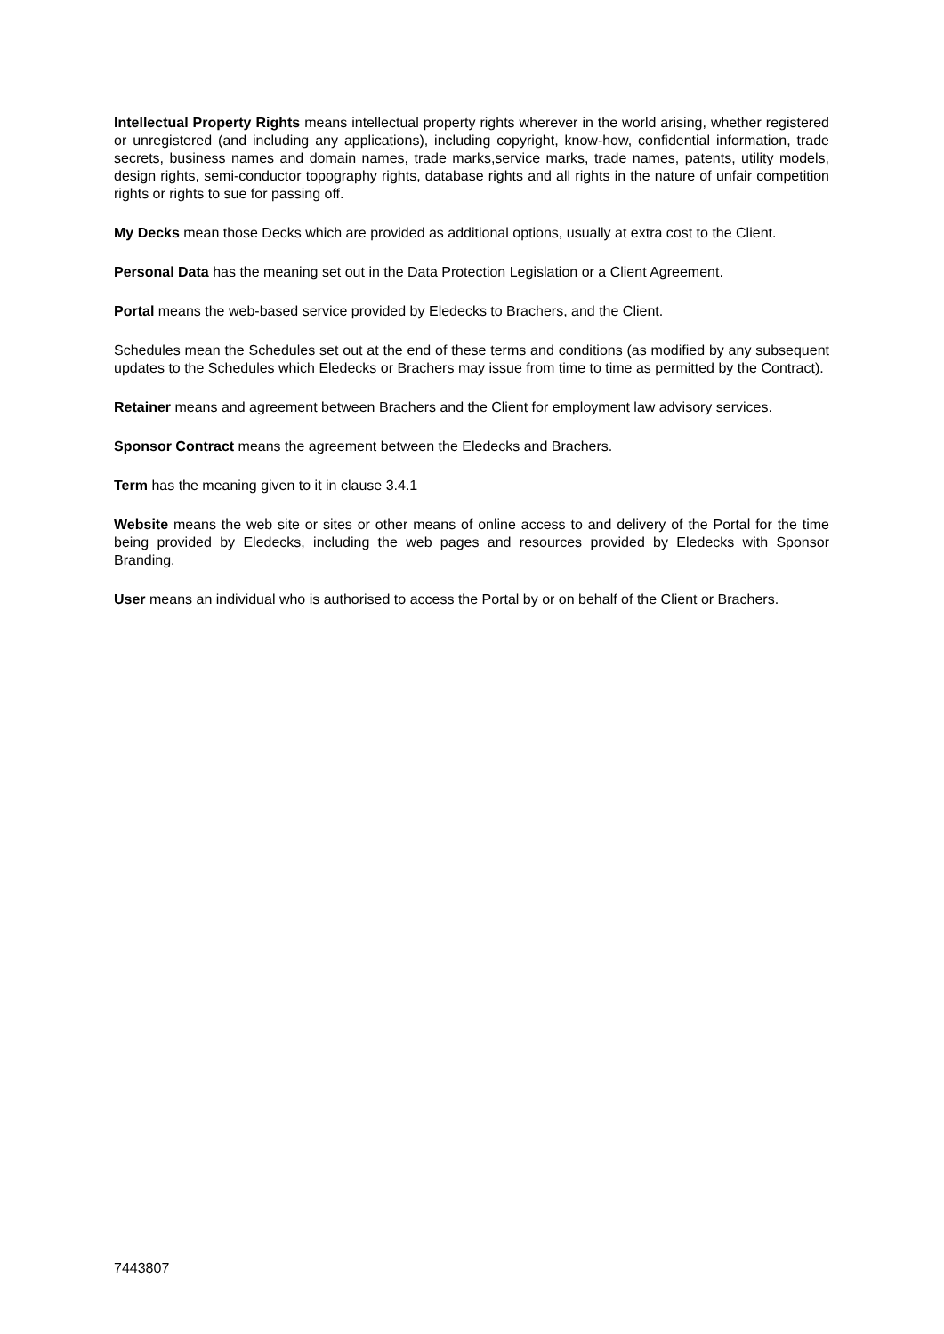Intellectual Property Rights means intellectual property rights wherever in the world arising, whether registered or unregistered (and including any applications), including copyright, know-how, confidential information, trade secrets, business names and domain names, trade marks,service marks, trade names, patents, utility models, design rights, semi-conductor topography rights, database rights and all rights in the nature of unfair competition rights or rights to sue for passing off.
My Decks mean those Decks which are provided as additional options, usually at extra cost to the Client.
Personal Data has the meaning set out in the Data Protection Legislation or a Client Agreement.
Portal means the web-based service provided by Eledecks to Brachers, and the Client.
Schedules mean the Schedules set out at the end of these terms and conditions (as modified by any subsequent updates to the Schedules which Eledecks or Brachers may issue from time to time as permitted by the Contract).
Retainer means and agreement between Brachers and the Client for employment law advisory services.
Sponsor Contract means the agreement between the Eledecks and Brachers.
Term has the meaning given to it in clause 3.4.1
Website means the web site or sites or other means of online access to and delivery of the Portal for the time being provided by Eledecks, including the web pages and resources provided by Eledecks with Sponsor Branding.
User means an individual who is authorised to access the Portal by or on behalf of the Client or Brachers.
7443807